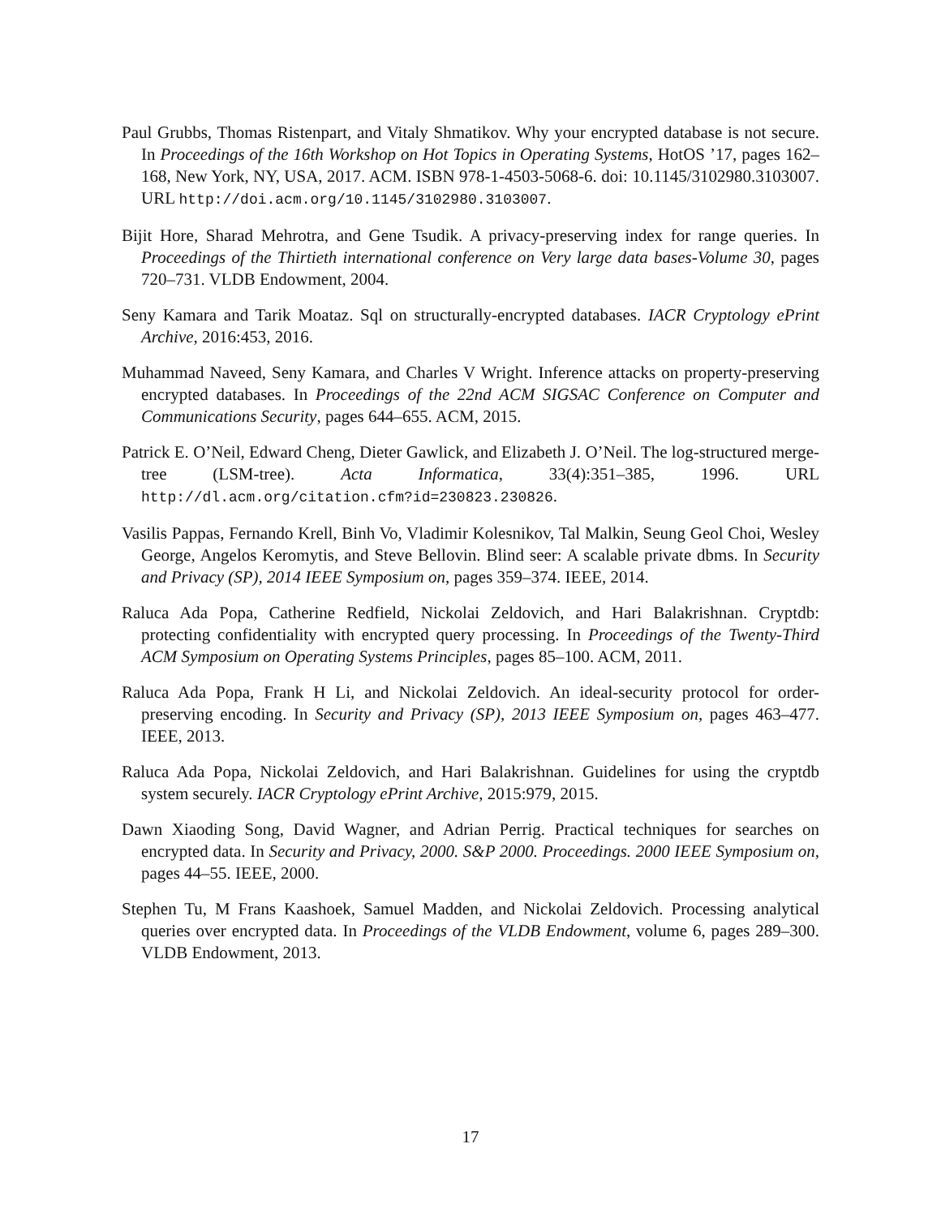Paul Grubbs, Thomas Ristenpart, and Vitaly Shmatikov. Why your encrypted database is not secure. In Proceedings of the 16th Workshop on Hot Topics in Operating Systems, HotOS ’17, pages 162–168, New York, NY, USA, 2017. ACM. ISBN 978-1-4503-5068-6. doi: 10.1145/3102980.3103007. URL http://doi.acm.org/10.1145/3102980.3103007.
Bijit Hore, Sharad Mehrotra, and Gene Tsudik. A privacy-preserving index for range queries. In Proceedings of the Thirtieth international conference on Very large data bases-Volume 30, pages 720–731. VLDB Endowment, 2004.
Seny Kamara and Tarik Moataz. Sql on structurally-encrypted databases. IACR Cryptology ePrint Archive, 2016:453, 2016.
Muhammad Naveed, Seny Kamara, and Charles V Wright. Inference attacks on property-preserving encrypted databases. In Proceedings of the 22nd ACM SIGSAC Conference on Computer and Communications Security, pages 644–655. ACM, 2015.
Patrick E. O’Neil, Edward Cheng, Dieter Gawlick, and Elizabeth J. O’Neil. The log-structured merge-tree (LSM-tree). Acta Informatica, 33(4):351–385, 1996. URL http://dl.acm.org/citation.cfm?id=230823.230826.
Vasilis Pappas, Fernando Krell, Binh Vo, Vladimir Kolesnikov, Tal Malkin, Seung Geol Choi, Wesley George, Angelos Keromytis, and Steve Bellovin. Blind seer: A scalable private dbms. In Security and Privacy (SP), 2014 IEEE Symposium on, pages 359–374. IEEE, 2014.
Raluca Ada Popa, Catherine Redfield, Nickolai Zeldovich, and Hari Balakrishnan. Cryptdb: protecting confidentiality with encrypted query processing. In Proceedings of the Twenty-Third ACM Symposium on Operating Systems Principles, pages 85–100. ACM, 2011.
Raluca Ada Popa, Frank H Li, and Nickolai Zeldovich. An ideal-security protocol for order-preserving encoding. In Security and Privacy (SP), 2013 IEEE Symposium on, pages 463–477. IEEE, 2013.
Raluca Ada Popa, Nickolai Zeldovich, and Hari Balakrishnan. Guidelines for using the cryptdb system securely. IACR Cryptology ePrint Archive, 2015:979, 2015.
Dawn Xiaoding Song, David Wagner, and Adrian Perrig. Practical techniques for searches on encrypted data. In Security and Privacy, 2000. S&P 2000. Proceedings. 2000 IEEE Symposium on, pages 44–55. IEEE, 2000.
Stephen Tu, M Frans Kaashoek, Samuel Madden, and Nickolai Zeldovich. Processing analytical queries over encrypted data. In Proceedings of the VLDB Endowment, volume 6, pages 289–300. VLDB Endowment, 2013.
17